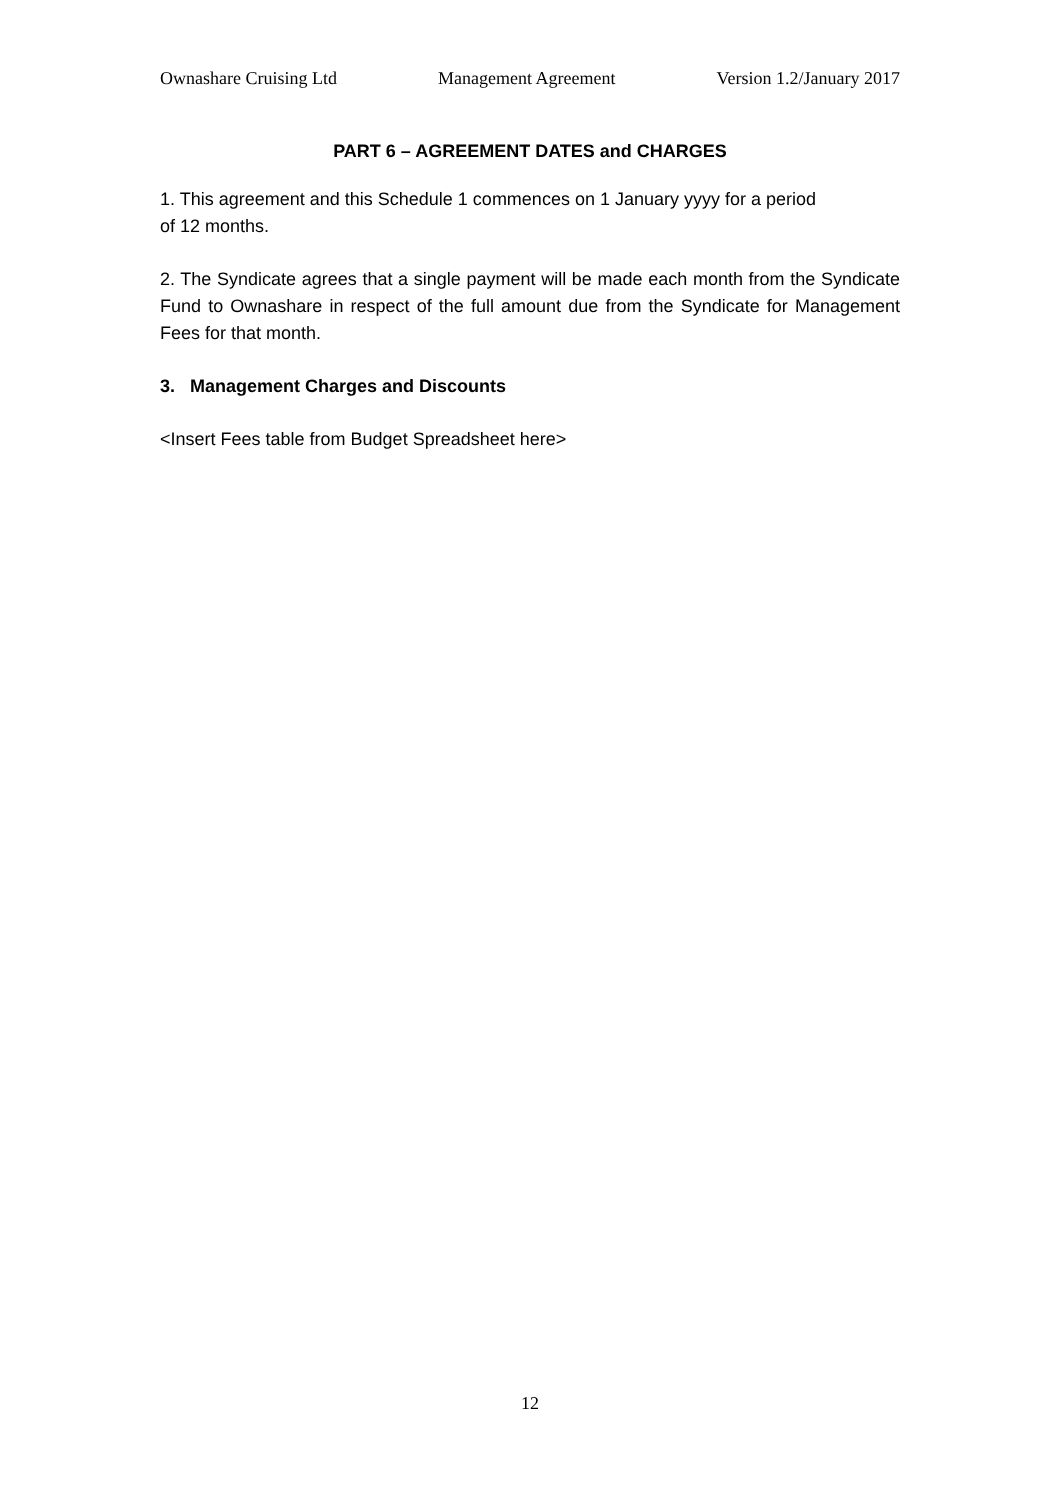Ownashare Cruising Ltd Management Agreement Version 1.2/January 2017
PART 6 – AGREEMENT DATES and CHARGES
1. This agreement and this Schedule 1 commences on 1 January yyyy for a period
of 12 months.
2. The Syndicate agrees that a single payment will be made each month from the Syndicate Fund to Ownashare in respect of the full amount due from the Syndicate for Management Fees for that month.
3. Management Charges and Discounts
<Insert Fees table from Budget Spreadsheet here>
12